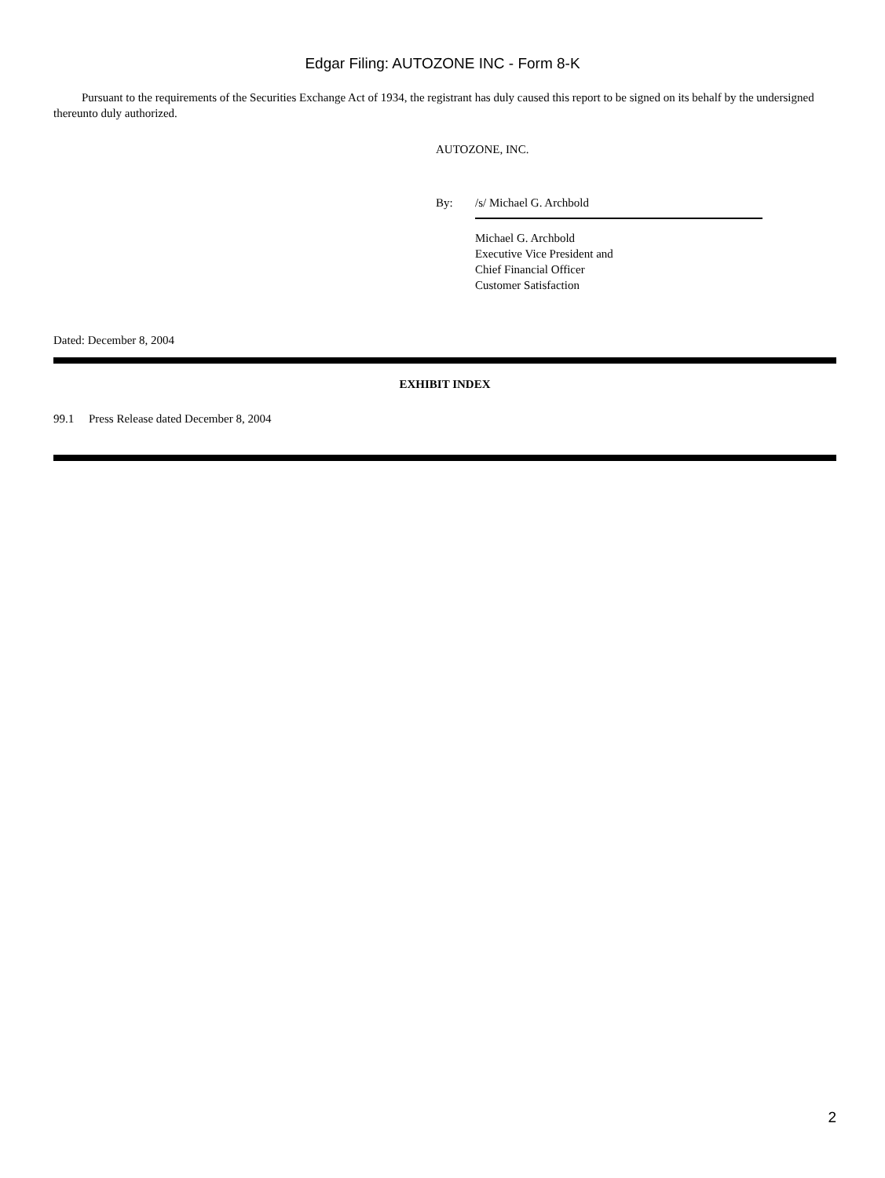Edgar Filing: AUTOZONE INC - Form 8-K
Pursuant to the requirements of the Securities Exchange Act of 1934, the registrant has duly caused this report to be signed on its behalf by the undersigned thereunto duly authorized.
AUTOZONE, INC.
By: /s/ Michael G. Archbold
Michael G. Archbold
Executive Vice President and
Chief Financial Officer
Customer Satisfaction
Dated: December 8, 2004
EXHIBIT INDEX
99.1 Press Release dated December 8, 2004
2